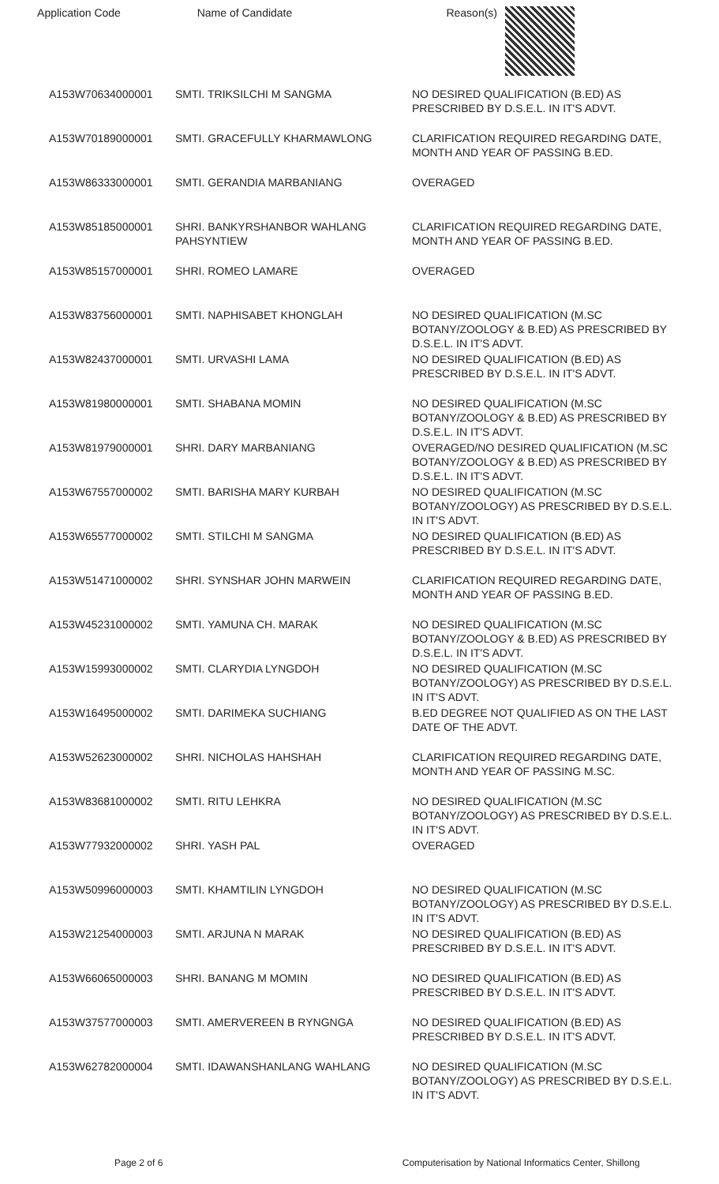Application Code Name of Candidate Reason(s)
| A153W70634000001 | SMTI. TRIKSILCHI M SANGMA | NO DESIRED QUALIFICATION (B.ED) AS PRESCRIBED BY D.S.E.L. IN IT'S ADVT. |
| A153W70189000001 | SMTI. GRACEFULLY KHARMAWLONG | CLARIFICATION REQUIRED REGARDING DATE, MONTH AND YEAR OF PASSING B.ED. |
| A153W86333000001 | SMTI. GERANDIA MARBANIANG | OVERAGED |
| A153W85185000001 | SHRI. BANKYRSHANBOR WAHLANG PAHSYNTIEW | CLARIFICATION REQUIRED REGARDING DATE, MONTH AND YEAR OF PASSING B.ED. |
| A153W85157000001 | SHRI. ROMEO LAMARE | OVERAGED |
| A153W83756000001 | SMTI. NAPHISABET KHONGLAH | NO DESIRED QUALIFICATION (M.SC BOTANY/ZOOLOGY & B.ED) AS PRESCRIBED BY D.S.E.L. IN IT'S ADVT. |
| A153W82437000001 | SMTI. URVASHI LAMA | NO DESIRED QUALIFICATION (B.ED) AS PRESCRIBED BY D.S.E.L. IN IT'S ADVT. |
| A153W81980000001 | SMTI. SHABANA MOMIN | NO DESIRED QUALIFICATION (M.SC BOTANY/ZOOLOGY & B.ED) AS PRESCRIBED BY D.S.E.L. IN IT'S ADVT. |
| A153W81979000001 | SHRI. DARY MARBANIANG | OVERAGED/NO DESIRED QUALIFICATION (M.SC BOTANY/ZOOLOGY & B.ED) AS PRESCRIBED BY D.S.E.L. IN IT'S ADVT. |
| A153W67557000002 | SMTI. BARISHA MARY KURBAH | NO DESIRED QUALIFICATION (M.SC BOTANY/ZOOLOGY) AS PRESCRIBED BY D.S.E.L. IN IT'S ADVT. |
| A153W65577000002 | SMTI. STILCHI M SANGMA | NO DESIRED QUALIFICATION (B.ED) AS PRESCRIBED BY D.S.E.L. IN IT'S ADVT. |
| A153W51471000002 | SHRI. SYNSHAR JOHN MARWEIN | CLARIFICATION REQUIRED REGARDING DATE, MONTH AND YEAR OF PASSING B.ED. |
| A153W45231000002 | SMTI. YAMUNA CH. MARAK | NO DESIRED QUALIFICATION (M.SC BOTANY/ZOOLOGY & B.ED) AS PRESCRIBED BY D.S.E.L. IN IT'S ADVT. |
| A153W15993000002 | SMTI. CLARYDIA LYNGDOH | NO DESIRED QUALIFICATION (M.SC BOTANY/ZOOLOGY) AS PRESCRIBED BY D.S.E.L. IN IT'S ADVT. |
| A153W16495000002 | SMTI. DARIMEKA SUCHIANG | B.ED DEGREE NOT QUALIFIED AS ON THE LAST DATE OF THE ADVT. |
| A153W52623000002 | SHRI. NICHOLAS HAHSHAH | CLARIFICATION REQUIRED REGARDING DATE, MONTH AND YEAR OF PASSING M.SC. |
| A153W83681000002 | SMTI. RITU LEHKRA | NO DESIRED QUALIFICATION (M.SC BOTANY/ZOOLOGY) AS PRESCRIBED BY D.S.E.L. IN IT'S ADVT. |
| A153W77932000002 | SHRI. YASH PAL | OVERAGED |
| A153W50996000003 | SMTI. KHAMTILIN LYNGDOH | NO DESIRED QUALIFICATION (M.SC BOTANY/ZOOLOGY) AS PRESCRIBED BY D.S.E.L. IN IT'S ADVT. |
| A153W21254000003 | SMTI. ARJUNA N MARAK | NO DESIRED QUALIFICATION (B.ED) AS PRESCRIBED BY D.S.E.L. IN IT'S ADVT. |
| A153W66065000003 | SHRI. BANANG M MOMIN | NO DESIRED QUALIFICATION (B.ED) AS PRESCRIBED BY D.S.E.L. IN IT'S ADVT. |
| A153W37577000003 | SMTI. AMERVEREEN B RYNGNGA | NO DESIRED QUALIFICATION (B.ED) AS PRESCRIBED BY D.S.E.L. IN IT'S ADVT. |
| A153W62782000004 | SMTI. IDAWANSHANLANG WAHLANG | NO DESIRED QUALIFICATION (M.SC BOTANY/ZOOLOGY) AS PRESCRIBED BY D.S.E.L. IN IT'S ADVT. |
Page 2 of 6 Computerisation by National Informatics Center, Shillong